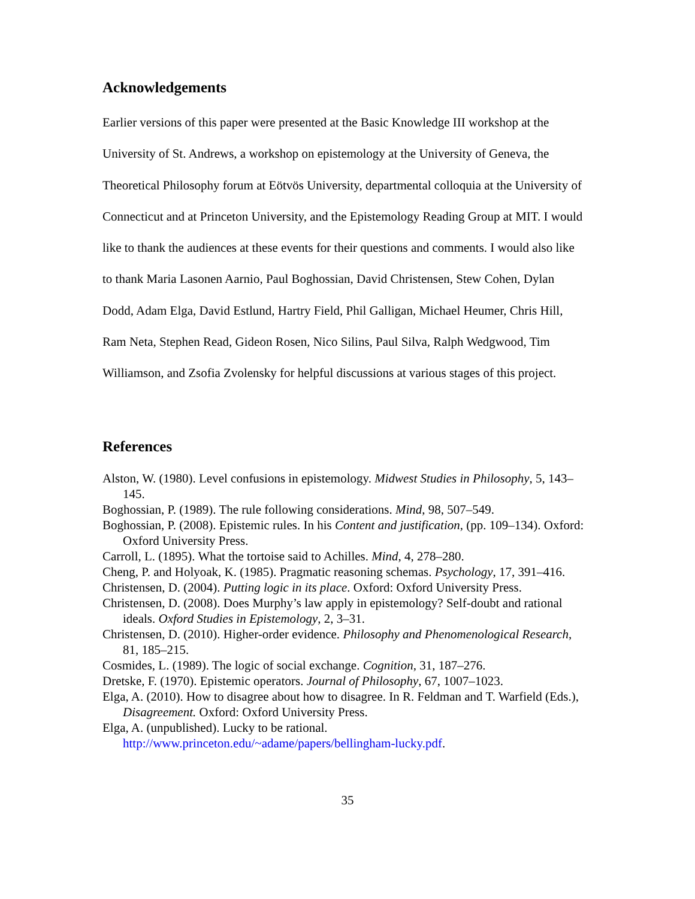Acknowledgements
Earlier versions of this paper were presented at the Basic Knowledge III workshop at the University of St. Andrews, a workshop on epistemology at the University of Geneva, the Theoretical Philosophy forum at Eötvös University, departmental colloquia at the University of Connecticut and at Princeton University, and the Epistemology Reading Group at MIT. I would like to thank the audiences at these events for their questions and comments. I would also like to thank Maria Lasonen Aarnio, Paul Boghossian, David Christensen, Stew Cohen, Dylan Dodd, Adam Elga, David Estlund, Hartry Field, Phil Galligan, Michael Heumer, Chris Hill, Ram Neta, Stephen Read, Gideon Rosen, Nico Silins, Paul Silva, Ralph Wedgwood, Tim Williamson, and Zsofia Zvolensky for helpful discussions at various stages of this project.
References
Alston, W. (1980). Level confusions in epistemology. Midwest Studies in Philosophy, 5, 143–145.
Boghossian, P. (1989). The rule following considerations. Mind, 98, 507–549.
Boghossian, P. (2008). Epistemic rules. In his Content and justification, (pp. 109–134). Oxford: Oxford University Press.
Carroll, L. (1895). What the tortoise said to Achilles. Mind, 4, 278–280.
Cheng, P. and Holyoak, K. (1985). Pragmatic reasoning schemas. Psychology, 17, 391–416.
Christensen, D. (2004). Putting logic in its place. Oxford: Oxford University Press.
Christensen, D. (2008). Does Murphy’s law apply in epistemology? Self-doubt and rational ideals. Oxford Studies in Epistemology, 2, 3–31.
Christensen, D. (2010). Higher-order evidence. Philosophy and Phenomenological Research, 81, 185–215.
Cosmides, L. (1989). The logic of social exchange. Cognition, 31, 187–276.
Dretske, F. (1970). Epistemic operators. Journal of Philosophy, 67, 1007–1023.
Elga, A. (2010). How to disagree about how to disagree. In R. Feldman and T. Warfield (Eds.), Disagreement. Oxford: Oxford University Press.
Elga, A. (unpublished). Lucky to be rational. http://www.princeton.edu/~adame/papers/bellingham-lucky.pdf.
35